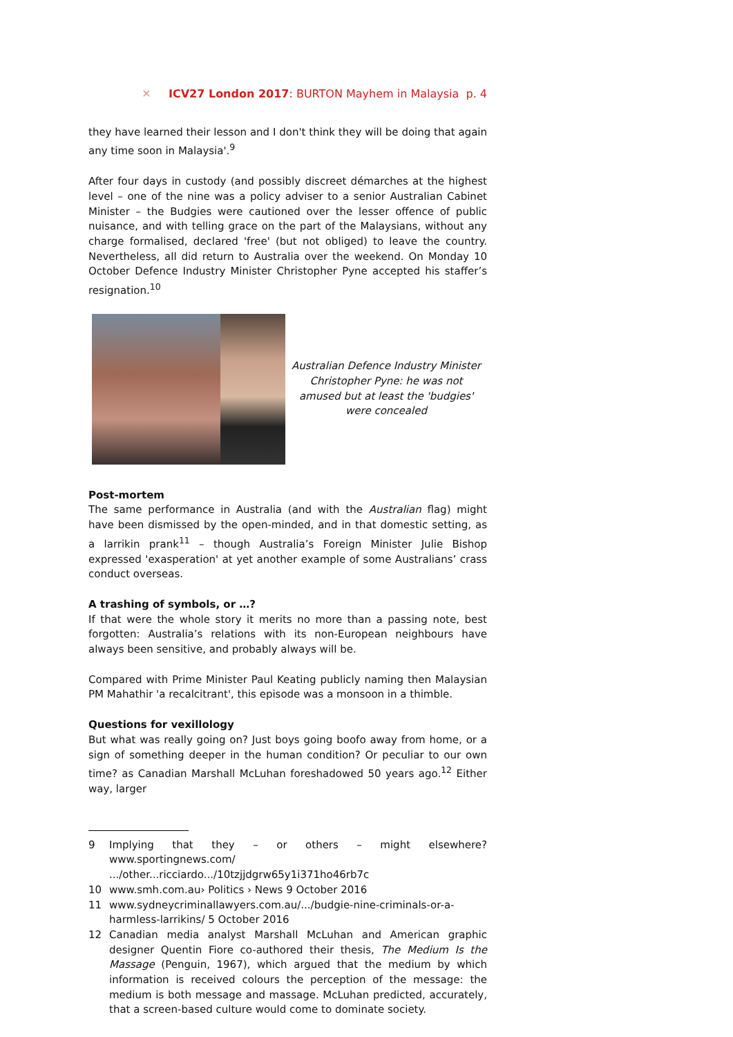✕ ICV27 London 2017: BURTON Mayhem in Malaysia p. 4
they have learned their lesson and I don't think they will be doing that again any time soon in Malaysia'.<sup>9</sup>
After four days in custody (and possibly discreet démarches at the highest level – one of the nine was a policy adviser to a senior Australian Cabinet Minister – the Budgies were cautioned over the lesser offence of public nuisance, and with telling grace on the part of the Malaysians, without any charge formalised, declared 'free' (but not obliged) to leave the country. Nevertheless, all did return to Australia over the weekend. On Monday 10 October Defence Industry Minister Christopher Pyne accepted his staffer’s resignation.<sup>10</sup>
Australian Defence Industry Minister Christopher Pyne: he was not amused but at least the 'budgies' were concealed
Post-mortem
The same performance in Australia (and with the Australian flag) might have been dismissed by the open-minded, and in that domestic setting, as a larrikin prank<sup>11</sup> – though Australia’s Foreign Minister Julie Bishop expressed 'exasperation' at yet another example of some Australians’ crass conduct overseas.
A trashing of symbols, or …?
If that were the whole story it merits no more than a passing note, best forgotten: Australia’s relations with its non-European neighbours have always been sensitive, and probably always will be.
Compared with Prime Minister Paul Keating publicly naming then Malaysian PM Mahathir 'a recalcitrant', this episode was a monsoon in a thimble.
Questions for vexillology
But what was really going on? Just boys going boofo away from home, or a sign of something deeper in the human condition? Or peculiar to our own time? as Canadian Marshall McLuhan foreshadowed 50 years ago.<sup>12</sup> Either way, larger
9 Implying that they – or others – might elsewhere? www.sportingnews.com/ .../other...ricciardo.../10tzjjdgrw65y1i371ho46rb7c
10 www.smh.com.au› Politics › News 9 October 2016
11 www.sydneycriminallawyers.com.au/.../budgie-nine-criminals-or-a-harmless-larrikins/ 5 October 2016
12 Canadian media analyst Marshall McLuhan and American graphic designer Quentin Fiore co-authored their thesis, The Medium Is the Massage (Penguin, 1967), which argued that the medium by which information is received colours the perception of the message: the medium is both message and massage. McLuhan predicted, accurately, that a screen-based culture would come to dominate society.